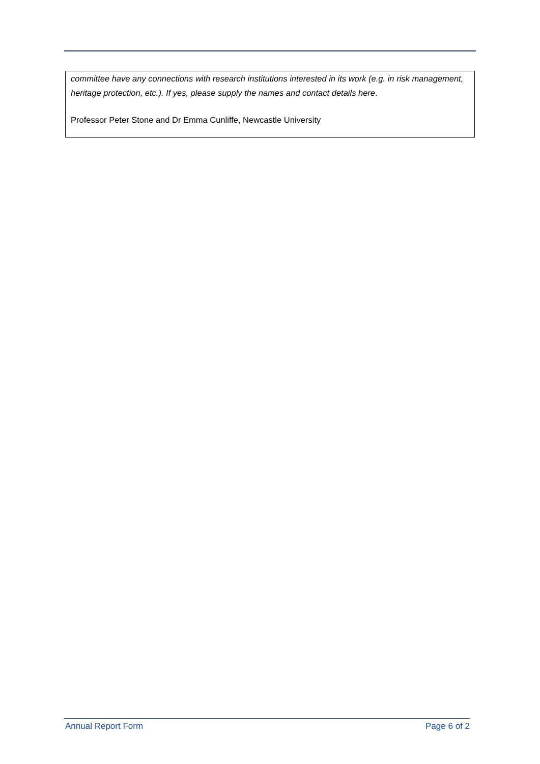committee have any connections with research institutions interested in its work (e.g. in risk management, heritage protection, etc.). If yes, please supply the names and contact details here.
Professor Peter Stone and Dr Emma Cunliffe, Newcastle University
Annual Report Form Page 6 of 2